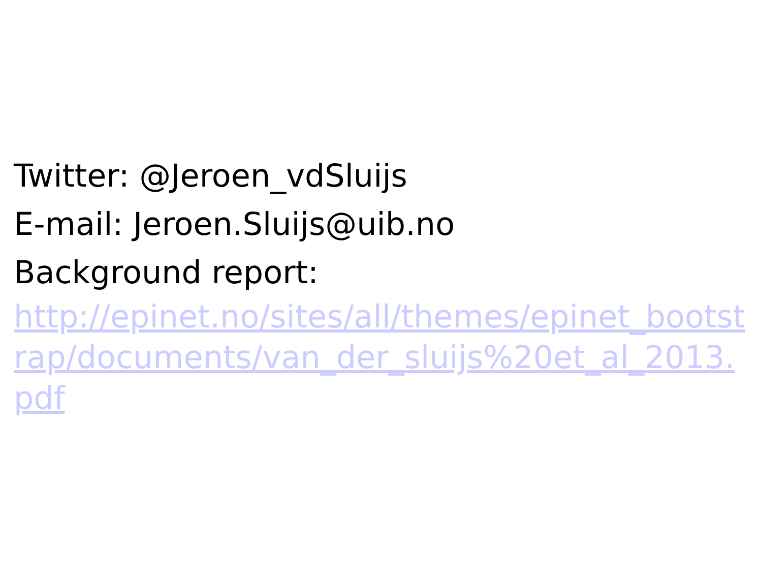Twitter: @Jeroen_vdSluijs
E-mail: Jeroen.Sluijs@uib.no
Background report:
http://epinet.no/sites/all/themes/epinet_bootstrap/documents/van_der_sluijs%20et_al_2013.pdf